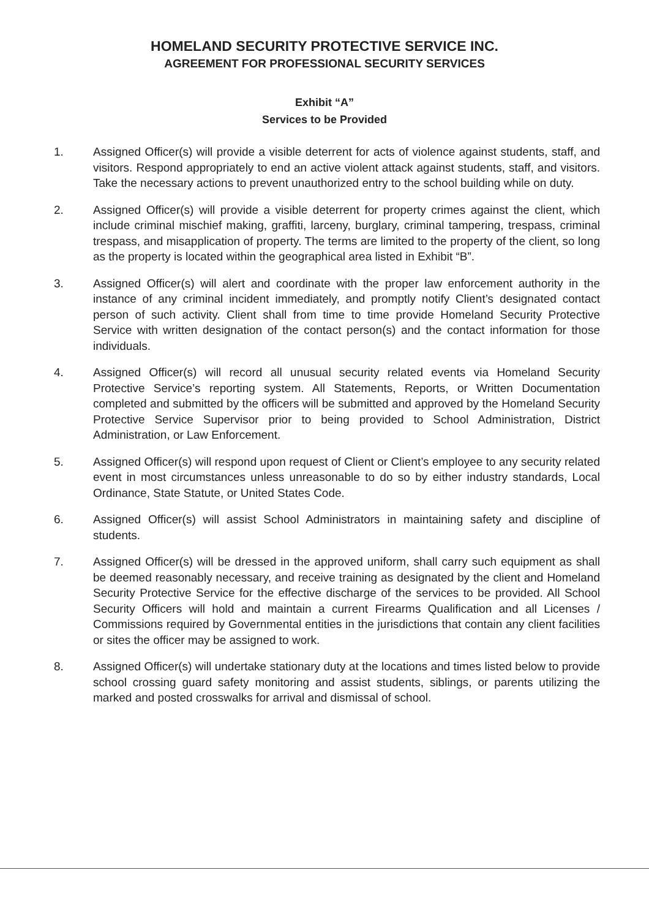HOMELAND SECURITY PROTECTIVE SERVICE INC.
AGREEMENT FOR PROFESSIONAL SECURITY SERVICES
Exhibit “A”
Services to be Provided
1. Assigned Officer(s) will provide a visible deterrent for acts of violence against students, staff, and visitors. Respond appropriately to end an active violent attack against students, staff, and visitors. Take the necessary actions to prevent unauthorized entry to the school building while on duty.
2. Assigned Officer(s) will provide a visible deterrent for property crimes against the client, which include criminal mischief making, graffiti, larceny, burglary, criminal tampering, trespass, criminal trespass, and misapplication of property. The terms are limited to the property of the client, so long as the property is located within the geographical area listed in Exhibit “B”.
3. Assigned Officer(s) will alert and coordinate with the proper law enforcement authority in the instance of any criminal incident immediately, and promptly notify Client’s designated contact person of such activity. Client shall from time to time provide Homeland Security Protective Service with written designation of the contact person(s) and the contact information for those individuals.
4. Assigned Officer(s) will record all unusual security related events via Homeland Security Protective Service’s reporting system. All Statements, Reports, or Written Documentation completed and submitted by the officers will be submitted and approved by the Homeland Security Protective Service Supervisor prior to being provided to School Administration, District Administration, or Law Enforcement.
5. Assigned Officer(s) will respond upon request of Client or Client’s employee to any security related event in most circumstances unless unreasonable to do so by either industry standards, Local Ordinance, State Statute, or United States Code.
6. Assigned Officer(s) will assist School Administrators in maintaining safety and discipline of students.
7. Assigned Officer(s) will be dressed in the approved uniform, shall carry such equipment as shall be deemed reasonably necessary, and receive training as designated by the client and Homeland Security Protective Service for the effective discharge of the services to be provided. All School Security Officers will hold and maintain a current Firearms Qualification and all Licenses / Commissions required by Governmental entities in the jurisdictions that contain any client facilities or sites the officer may be assigned to work.
8. Assigned Officer(s) will undertake stationary duty at the locations and times listed below to provide school crossing guard safety monitoring and assist students, siblings, or parents utilizing the marked and posted crosswalks for arrival and dismissal of school.